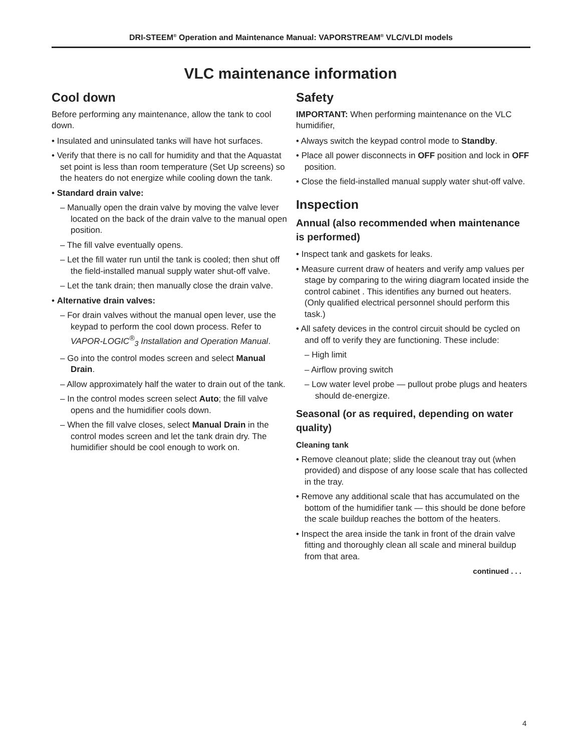DRI-STEEM<sup>®</sup> Operation and Maintenance Manual: VAPORSTREAM<sup>®</sup> VLC/VLDI models
VLC maintenance information
Cool down
Before performing any maintenance, allow the tank to cool down.
• Insulated and uninsulated tanks will have hot surfaces.
• Verify that there is no call for humidity and that the Aquastat set point is less than room temperature (Set Up screens) so the heaters do not energize while cooling down the tank.
• Standard drain valve:
– Manually open the drain valve by moving the valve lever located on the back of the drain valve to the manual open position.
– The fill valve eventually opens.
– Let the fill water run until the tank is cooled; then shut off the field-installed manual supply water shut-off valve.
– Let the tank drain; then manually close the drain valve.
• Alternative drain valves:
– For drain valves without the manual open lever, use the keypad to perform the cool down process. Refer to VAPOR-LOGIC<sup>®</sup><sub>3</sub> Installation and Operation Manual.
– Go into the control modes screen and select Manual Drain.
– Allow approximately half the water to drain out of the tank.
– In the control modes screen select Auto; the fill valve opens and the humidifier cools down.
– When the fill valve closes, select Manual Drain in the control modes screen and let the tank drain dry. The humidifier should be cool enough to work on.
Safety
IMPORTANT: When performing maintenance on the VLC humidifier,
• Always switch the keypad control mode to Standby.
• Place all power disconnects in OFF position and lock in OFF position.
• Close the field-installed manual supply water shut-off valve.
Inspection
Annual (also recommended when maintenance is performed)
• Inspect tank and gaskets for leaks.
• Measure current draw of heaters and verify amp values per stage by comparing to the wiring diagram located inside the control cabinet . This identifies any burned out heaters. (Only qualified electrical personnel should perform this task.)
• All safety devices in the control circuit should be cycled on and off to verify they are functioning. These include:
– High limit
– Airflow proving switch
– Low water level probe — pullout probe plugs and heaters should de-energize.
Seasonal (or as required, depending on water quality)
Cleaning tank
• Remove cleanout plate; slide the cleanout tray out (when provided) and dispose of any loose scale that has collected in the tray.
• Remove any additional scale that has accumulated on the bottom of the humidifier tank — this should be done before the scale buildup reaches the bottom of the heaters.
• Inspect the area inside the tank in front of the drain valve fitting and thoroughly clean all scale and mineral buildup from that area.
continued . . .
4